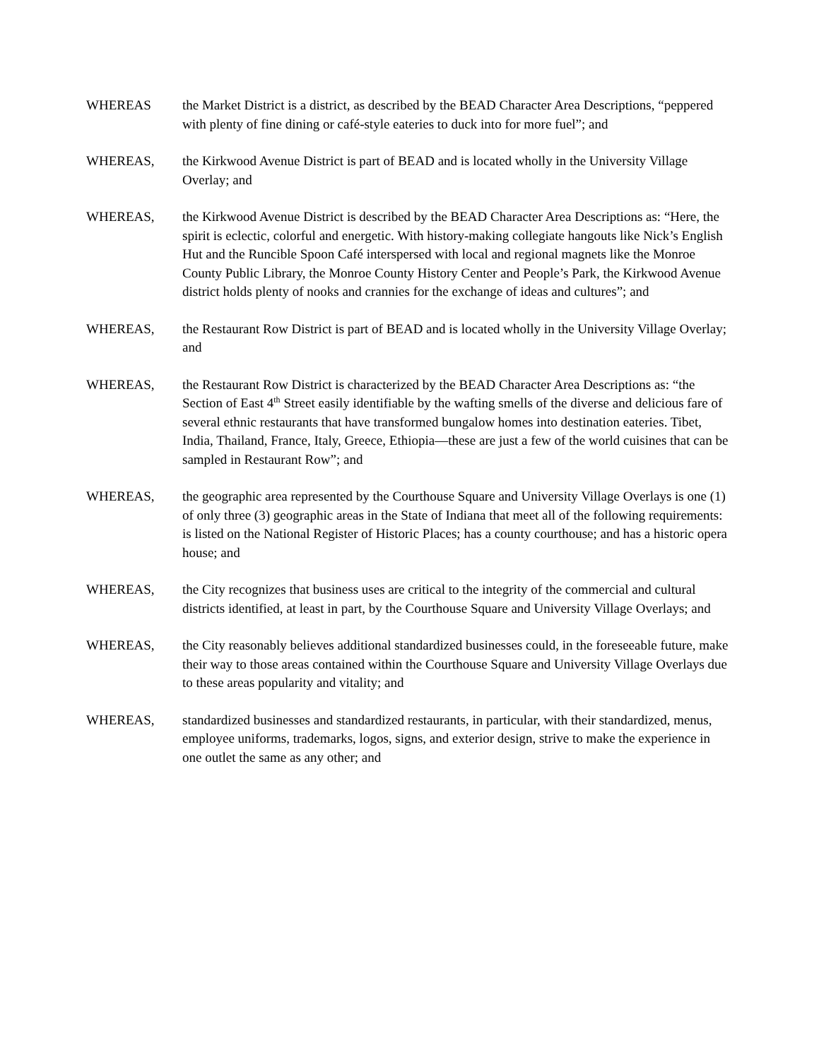WHEREAS the Market District is a district, as described by the BEAD Character Area Descriptions, “peppered with plenty of fine dining or café-style eateries to duck into for more fuel”; and
WHEREAS, the Kirkwood Avenue District is part of BEAD and is located wholly in the University Village Overlay; and
WHEREAS, the Kirkwood Avenue District is described by the BEAD Character Area Descriptions as: “Here, the spirit is eclectic, colorful and energetic. With history-making collegiate hangouts like Nick’s English Hut and the Runcible Spoon Café interspersed with local and regional magnets like the Monroe County Public Library, the Monroe County History Center and People’s Park, the Kirkwood Avenue district holds plenty of nooks and crannies for the exchange of ideas and cultures”; and
WHEREAS, the Restaurant Row District is part of BEAD and is located wholly in the University Village Overlay; and
WHEREAS, the Restaurant Row District is characterized by the BEAD Character Area Descriptions as: “the Section of East 4<sup>th</sup> Street easily identifiable by the wafting smells of the diverse and delicious fare of several ethnic restaurants that have transformed bungalow homes into destination eateries. Tibet, India, Thailand, France, Italy, Greece, Ethiopia—these are just a few of the world cuisines that can be sampled in Restaurant Row”; and
WHEREAS, the geographic area represented by the Courthouse Square and University Village Overlays is one (1) of only three (3) geographic areas in the State of Indiana that meet all of the following requirements: is listed on the National Register of Historic Places; has a county courthouse; and has a historic opera house; and
WHEREAS, the City recognizes that business uses are critical to the integrity of the commercial and cultural districts identified, at least in part, by the Courthouse Square and University Village Overlays; and
WHEREAS, the City reasonably believes additional standardized businesses could, in the foreseeable future, make their way to those areas contained within the Courthouse Square and University Village Overlays due to these areas popularity and vitality; and
WHEREAS, standardized businesses and standardized restaurants, in particular, with their standardized, menus, employee uniforms, trademarks, logos, signs, and exterior design, strive to make the experience in one outlet the same as any other; and